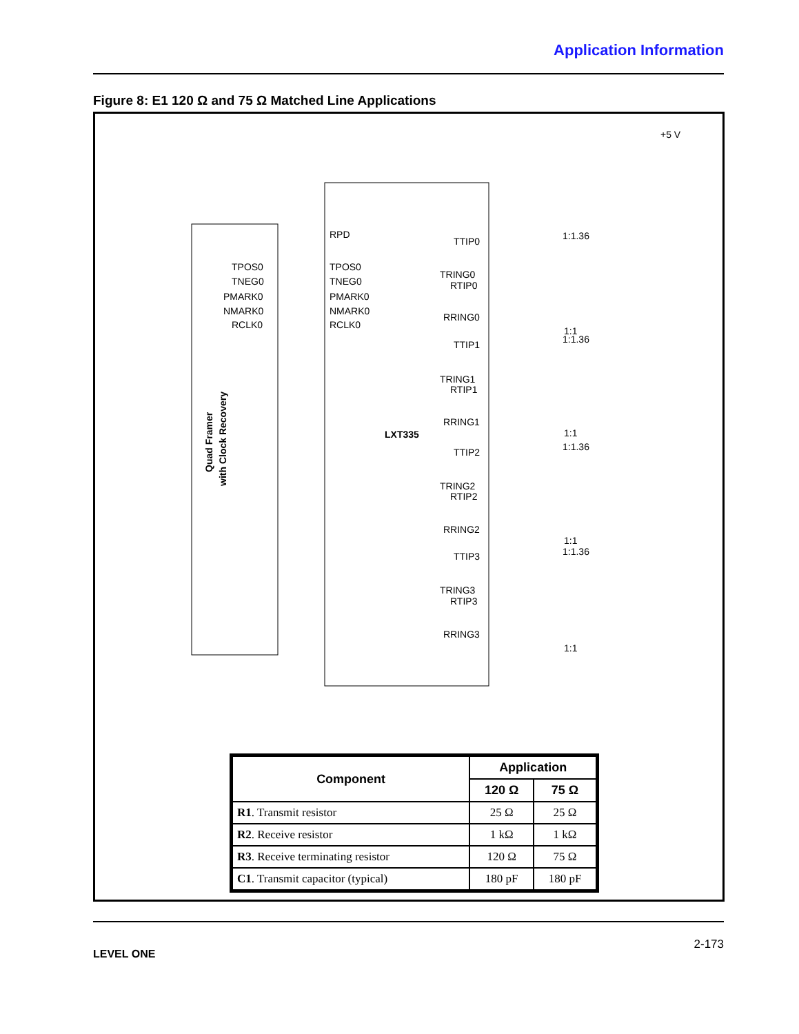Application Information
Figure 8: E1 120 Ω and 75 Ω Matched Line Applications
LXT335
+5 V
Quad Framer
with Clock Recovery
TPOS0
TPOS0
TNEG0
TNEG0
PMARK0
PMARK0
NMARK0
NMARK0
RCLK0
RCLK0
RPD
TTIP0
TRING0
RTIP0
RRING0
TTIP1
TRING1
RTIP1
RRING1
TTIP2
TRING2
RTIP2
RRING2
TTIP3
TRING3
RTIP3
RRING3
1:1.36
1:1
1:1.36
1:1
1:1.36
1:1
1:1.36
1:1
| Component | Application | |
| --- | --- | --- |
| | 120 Ω | 75 Ω |
| R1 . Transmit resistor | 25 Ω | 25 Ω |
| R2 . Receive resistor | 1 kΩ | 1 kΩ |
| R3 . Receive terminating resistor | 120 Ω | 75 Ω |
| C1 . Transmit capacitor (typical) | 180 pF | 180 pF |
2-173
LEVEL ONE